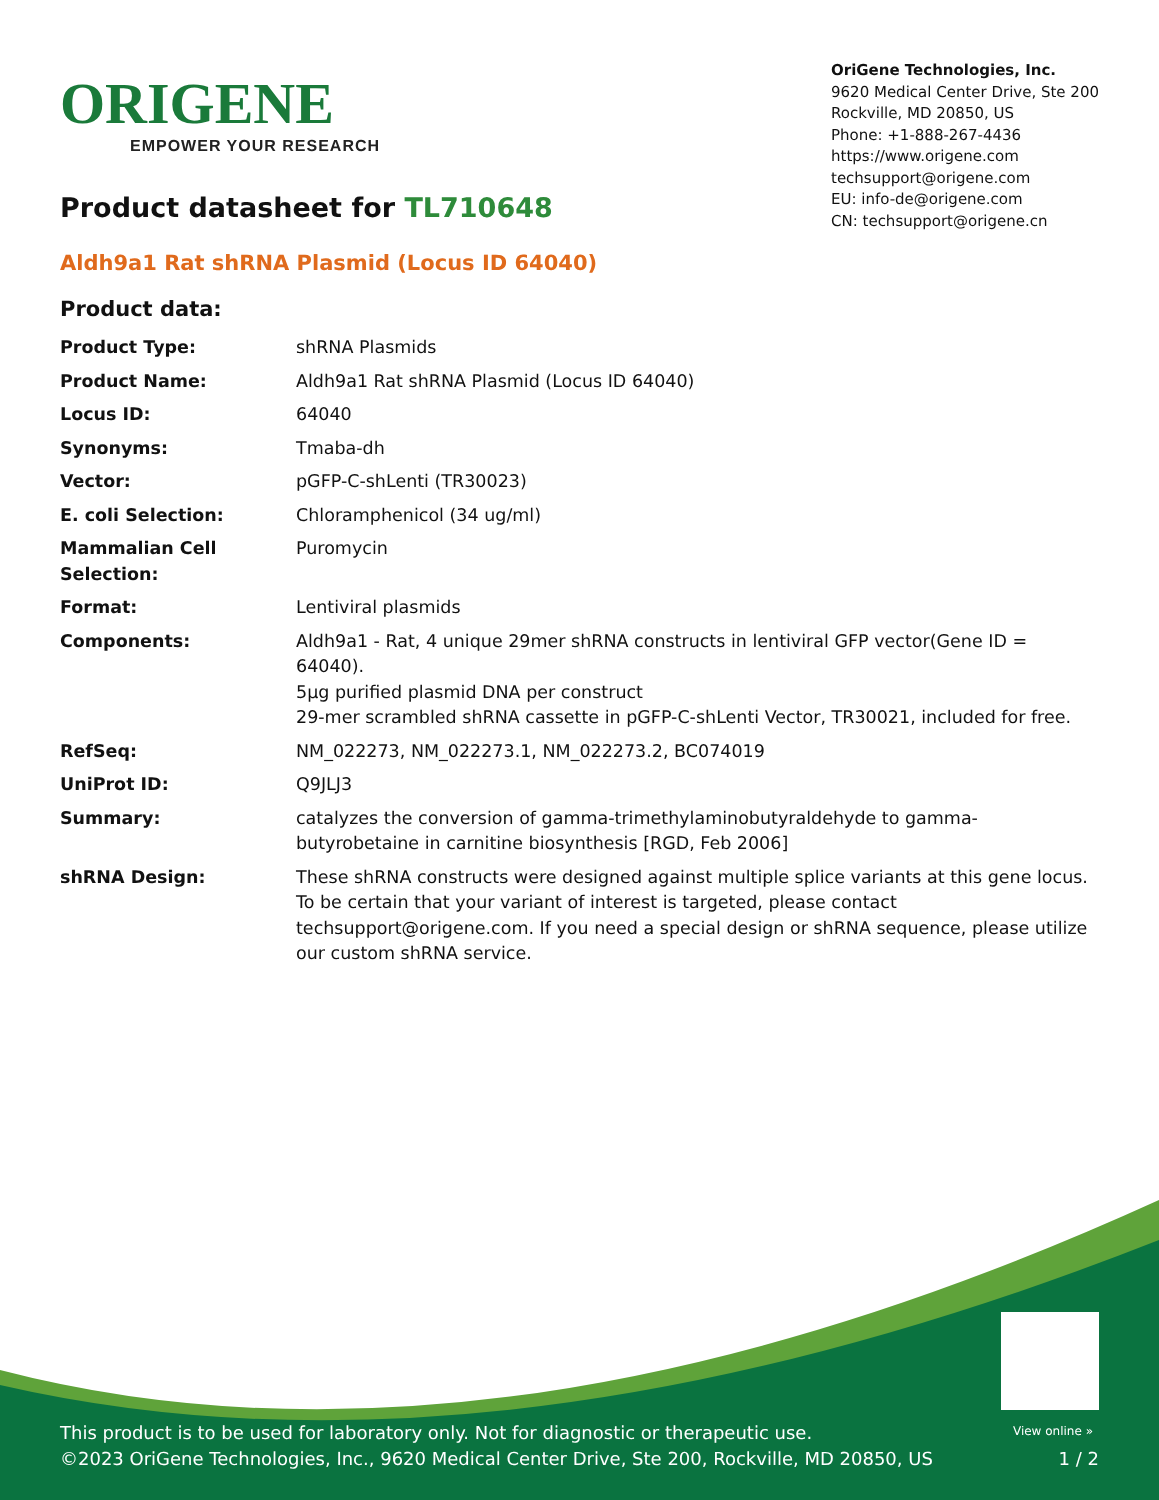ORIGENE
EMPOWER YOUR RESEARCH
OriGene Technologies, Inc.
9620 Medical Center Drive, Ste 200
Rockville, MD 20850, US
Phone: +1-888-267-4436
https://www.origene.com
techsupport@origene.com
EU: info-de@origene.com
CN: techsupport@origene.cn
Product datasheet for TL710648
Aldh9a1 Rat shRNA Plasmid (Locus ID 64040)
Product data:
| Product Type: | shRNA Plasmids |
| Product Name: | Aldh9a1 Rat shRNA Plasmid (Locus ID 64040) |
| Locus ID: | 64040 |
| Synonyms: | Tmaba-dh |
| Vector: | pGFP-C-shLenti (TR30023) |
| E. coli Selection: | Chloramphenicol (34 ug/ml) |
| Mammalian Cell Selection: | Puromycin |
| Format: | Lentiviral plasmids |
| Components: | Aldh9a1 - Rat, 4 unique 29mer shRNA constructs in lentiviral GFP vector(Gene ID = 64040). 5µg purified plasmid DNA per construct 29-mer scrambled shRNA cassette in pGFP-C-shLenti Vector, TR30021, included for free. |
| RefSeq: | NM_022273 , NM_022273.1 , NM_022273.2 , BC074019 |
| UniProt ID: | Q9JLJ3 |
| Summary: | catalyzes the conversion of gamma-trimethylaminobutyraldehyde to gamma-butyrobetaine in carnitine biosynthesis [RGD, Feb 2006] |
| shRNA Design: | These shRNA constructs were designed against multiple splice variants at this gene locus. To be certain that your variant of interest is targeted, please contact techsupport@origene.com . If you need a special design or shRNA sequence, please utilize our custom shRNA service . |
View online »
This product is to be used for laboratory only. Not for diagnostic or therapeutic use.
©2023 OriGene Technologies, Inc., 9620 Medical Center Drive, Ste 200, Rockville, MD 20850, US
1 / 2